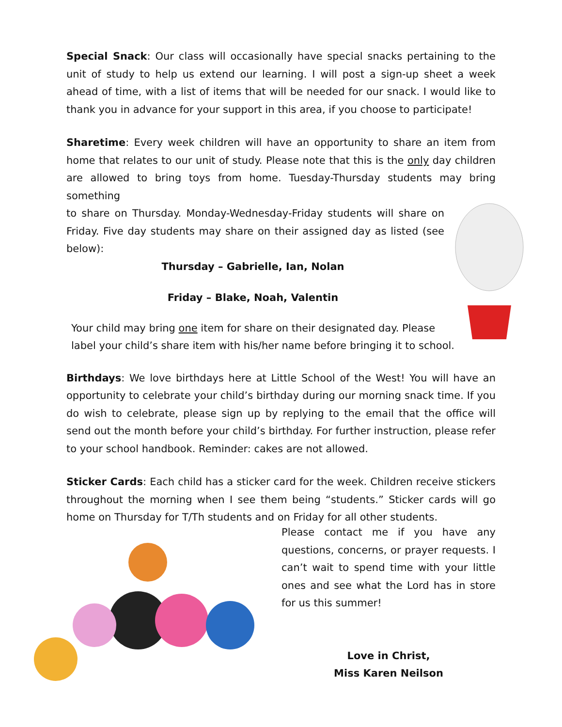Special Snack: Our class will occasionally have special snacks pertaining to the unit of study to help us extend our learning. I will post a sign-up sheet a week ahead of time, with a list of items that will be needed for our snack. I would like to thank you in advance for your support in this area, if you choose to participate!
Sharetime: Every week children will have an opportunity to share an item from home that relates to our unit of study. Please note that this is the only day children are allowed to bring toys from home. Tuesday-Thursday students may bring something
to share on Thursday. Monday-Wednesday-Friday students will share on Friday. Five day students may share on their assigned day as listed (see below):
Thursday – Gabrielle, Ian, Nolan
Friday – Blake, Noah, Valentin
Your child may bring one item for share on their designated day. Please label your child’s share item with his/her name before bringing it to school.
Birthdays: We love birthdays here at Little School of the West! You will have an opportunity to celebrate your child’s birthday during our morning snack time. If you do wish to celebrate, please sign up by replying to the email that the office will send out the month before your child’s birthday. For further instruction, please refer to your school handbook. Reminder: cakes are not allowed.
Sticker Cards: Each child has a sticker card for the week. Children receive stickers throughout the morning when I see them being “students.” Sticker cards will go home on Thursday for T/Th students and on Friday for all other students.
Please contact me if you have any questions, concerns, or prayer requests. I can’t wait to spend time with your little ones and see what the Lord has in store for us this summer!
Love in Christ,
Miss Karen Neilson